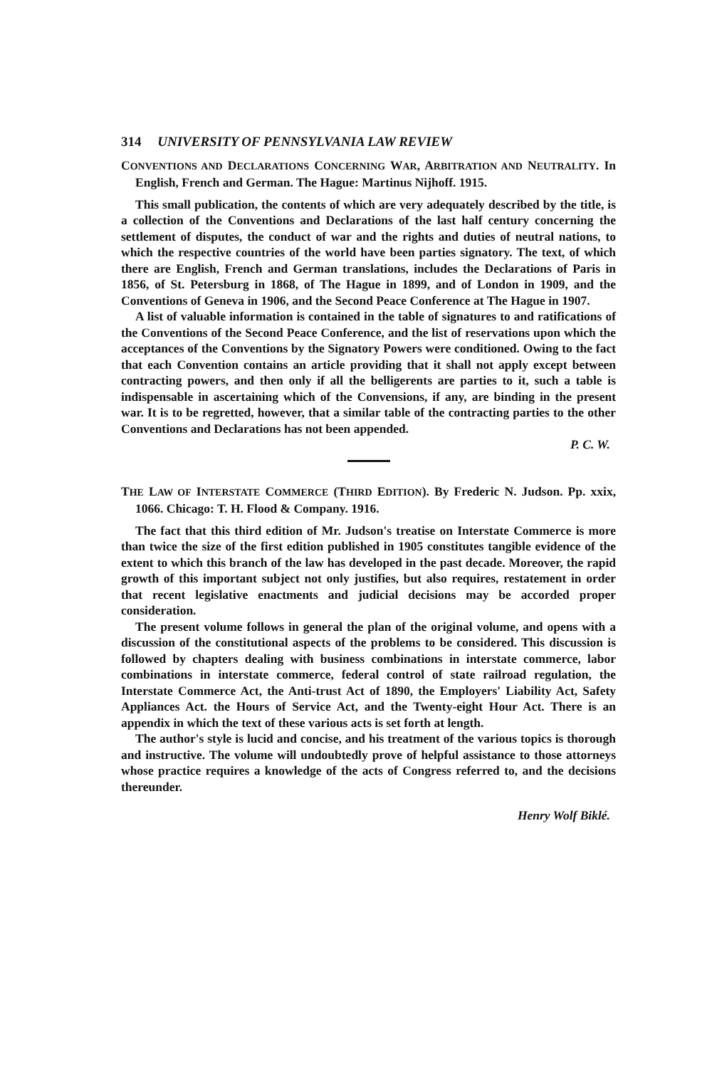314 UNIVERSITY OF PENNSYLVANIA LAW REVIEW
CONVENTIONS AND DECLARATIONS CONCERNING WAR, ARBITRATION AND NEUTRALITY. In English, French and German. The Hague: Martinus Nijhoff. 1915.
This small publication, the contents of which are very adequately described by the title, is a collection of the Conventions and Declarations of the last half century concerning the settlement of disputes, the conduct of war and the rights and duties of neutral nations, to which the respective countries of the world have been parties signatory. The text, of which there are English, French and German translations, includes the Declarations of Paris in 1856, of St. Petersburg in 1868, of The Hague in 1899, and of London in 1909, and the Conventions of Geneva in 1906, and the Second Peace Conference at The Hague in 1907.
A list of valuable information is contained in the table of signatures to and ratifications of the Conventions of the Second Peace Conference, and the list of reservations upon which the acceptances of the Conventions by the Signatory Powers were conditioned. Owing to the fact that each Convention contains an article providing that it shall not apply except between contracting powers, and then only if all the belligerents are parties to it, such a table is indispensable in ascertaining which of the Convensions, if any, are binding in the present war. It is to be regretted, however, that a similar table of the contracting parties to the other Conventions and Declarations has not been appended.
P. C. W.
THE LAW OF INTERSTATE COMMERCE (THIRD EDITION). By Frederic N. Judson. Pp. xxix, 1066. Chicago: T. H. Flood & Company. 1916.
The fact that this third edition of Mr. Judson's treatise on Interstate Commerce is more than twice the size of the first edition published in 1905 constitutes tangible evidence of the extent to which this branch of the law has developed in the past decade. Moreover, the rapid growth of this important subject not only justifies, but also requires, restatement in order that recent legislative enactments and judicial decisions may be accorded proper consideration.
The present volume follows in general the plan of the original volume, and opens with a discussion of the constitutional aspects of the problems to be considered. This discussion is followed by chapters dealing with business combinations in interstate commerce, labor combinations in interstate commerce, federal control of state railroad regulation, the Interstate Commerce Act, the Anti-trust Act of 1890, the Employers' Liability Act, Safety Appliances Act. the Hours of Service Act, and the Twenty-eight Hour Act. There is an appendix in which the text of these various acts is set forth at length.
The author's style is lucid and concise, and his treatment of the various topics is thorough and instructive. The volume will undoubtedly prove of helpful assistance to those attorneys whose practice requires a knowledge of the acts of Congress referred to, and the decisions thereunder.
Henry Wolf Biklé.